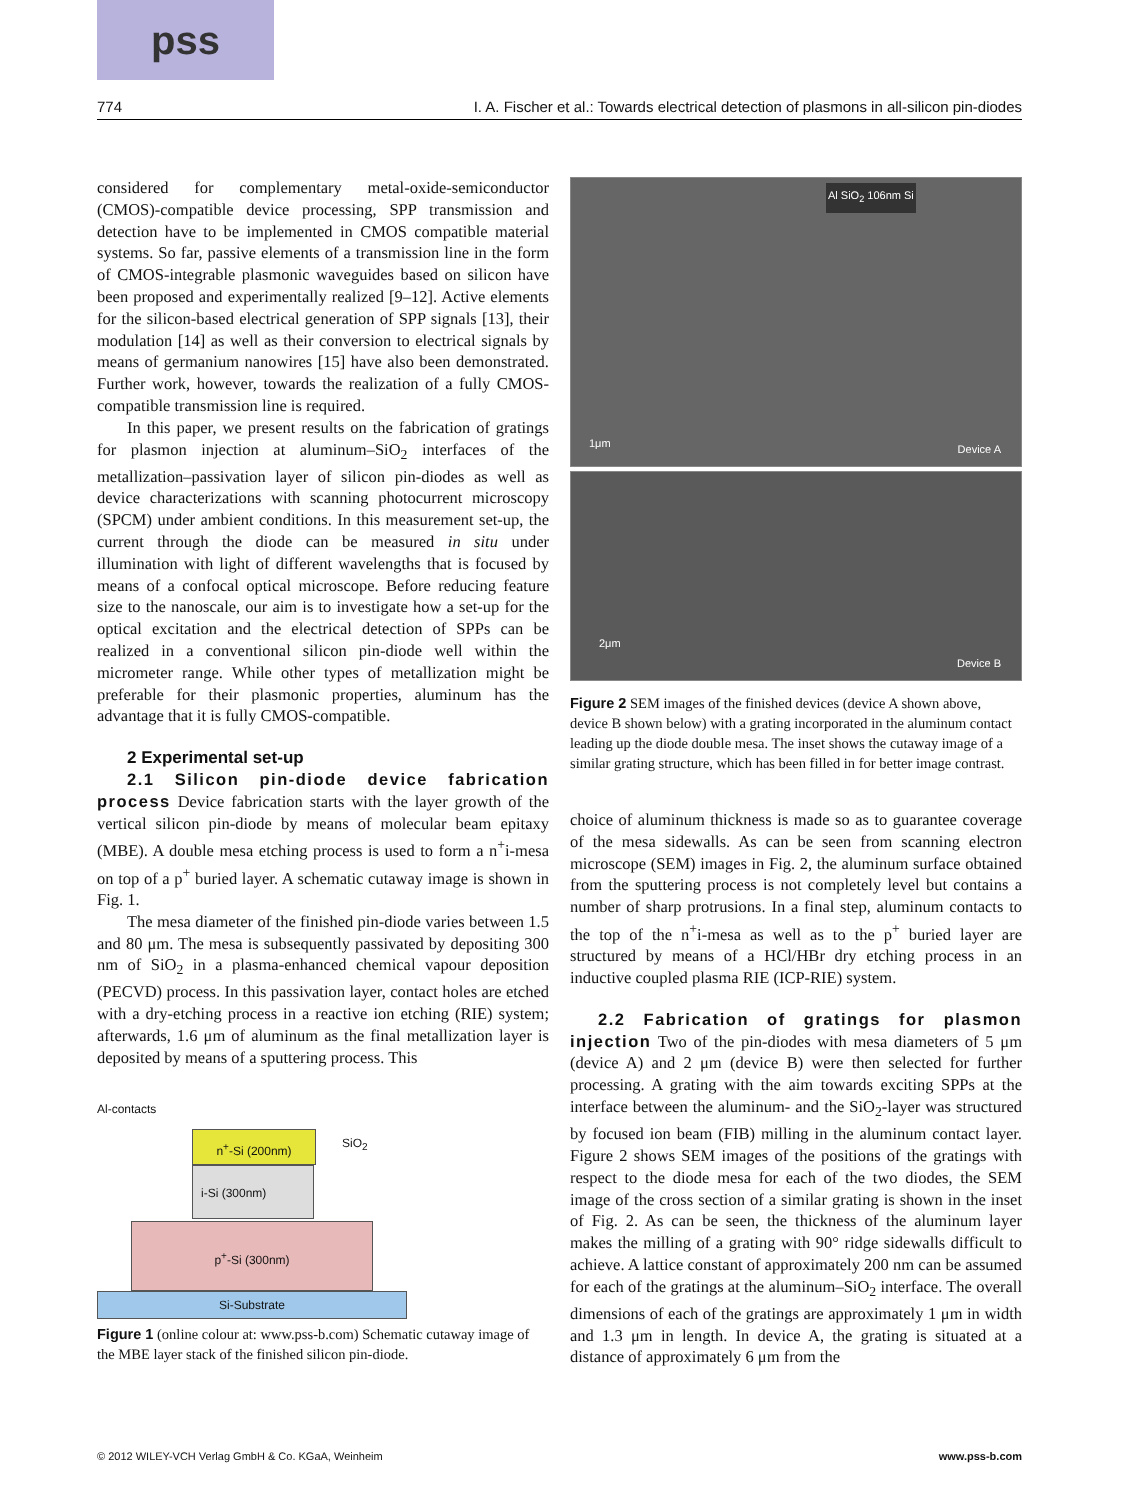pss
774 I. A. Fischer et al.: Towards electrical detection of plasmons in all-silicon pin-diodes
considered for complementary metal-oxide-semiconductor (CMOS)-compatible device processing, SPP transmission and detection have to be implemented in CMOS compatible material systems. So far, passive elements of a transmission line in the form of CMOS-integrable plasmonic waveguides based on silicon have been proposed and experimentally realized [9–12]. Active elements for the silicon-based electrical generation of SPP signals [13], their modulation [14] as well as their conversion to electrical signals by means of germanium nanowires [15] have also been demonstrated. Further work, however, towards the realization of a fully CMOS-compatible transmission line is required.
In this paper, we present results on the fabrication of gratings for plasmon injection at aluminum–SiO<sub>2</sub> interfaces of the metallization–passivation layer of silicon pin-diodes as well as device characterizations with scanning photocurrent microscopy (SPCM) under ambient conditions. In this measurement set-up, the current through the diode can be measured in situ under illumination with light of different wavelengths that is focused by means of a confocal optical microscope. Before reducing feature size to the nanoscale, our aim is to investigate how a set-up for the optical excitation and the electrical detection of SPPs can be realized in a conventional silicon pin-diode well within the micrometer range. While other types of metallization might be preferable for their plasmonic properties, aluminum has the advantage that it is fully CMOS-compatible.
2 Experimental set-up
2.1 Silicon pin-diode device fabrication process Device fabrication starts with the layer growth of the vertical silicon pin-diode by means of molecular beam epitaxy (MBE). A double mesa etching process is used to form a n<sup>+</sup>i-mesa on top of a p<sup>+</sup> buried layer. A schematic cutaway image is shown in Fig. 1.
The mesa diameter of the finished pin-diode varies between 1.5 and 80 μm. The mesa is subsequently passivated by depositing 300 nm of SiO<sub>2</sub> in a plasma-enhanced chemical vapour deposition (PECVD) process. In this passivation layer, contact holes are etched with a dry-etching process in a reactive ion etching (RIE) system; afterwards, 1.6 μm of aluminum as the final metallization layer is deposited by means of a sputtering process. This
Al-contacts
n<sup>+</sup>-Si (200nm) SiO<sub>2</sub>
i-Si (300nm)
p<sup>+</sup>-Si (300nm)
Si-Substrate
Figure 1 (online colour at: www.pss-b.com) Schematic cutaway image of the MBE layer stack of the finished silicon pin-diode.
1μm
Al SiO<sub>2</sub> 106nm Si
Device A
2μm
Device B
Figure 2 SEM images of the finished devices (device A shown above, device B shown below) with a grating incorporated in the aluminum contact leading up the diode double mesa. The inset shows the cutaway image of a similar grating structure, which has been filled in for better image contrast.
choice of aluminum thickness is made so as to guarantee coverage of the mesa sidewalls. As can be seen from scanning electron microscope (SEM) images in Fig. 2, the aluminum surface obtained from the sputtering process is not completely level but contains a number of sharp protrusions. In a final step, aluminum contacts to the top of the n<sup>+</sup>i-mesa as well as to the p<sup>+</sup> buried layer are structured by means of a HCl/HBr dry etching process in an inductive coupled plasma RIE (ICP-RIE) system.
2.2 Fabrication of gratings for plasmon injection Two of the pin-diodes with mesa diameters of 5 μm (device A) and 2 μm (device B) were then selected for further processing. A grating with the aim towards exciting SPPs at the interface between the aluminum- and the SiO<sub>2</sub>-layer was structured by focused ion beam (FIB) milling in the aluminum contact layer. Figure 2 shows SEM images of the positions of the gratings with respect to the diode mesa for each of the two diodes, the SEM image of the cross section of a similar grating is shown in the inset of Fig. 2. As can be seen, the thickness of the aluminum layer makes the milling of a grating with 90° ridge sidewalls difficult to achieve. A lattice constant of approximately 200 nm can be assumed for each of the gratings at the aluminum–SiO<sub>2</sub> interface. The overall dimensions of each of the gratings are approximately 1 μm in width and 1.3 μm in length. In device A, the grating is situated at a distance of approximately 6 μm from the
© 2012 WILEY-VCH Verlag GmbH & Co. KGaA, Weinheim www.pss-b.com